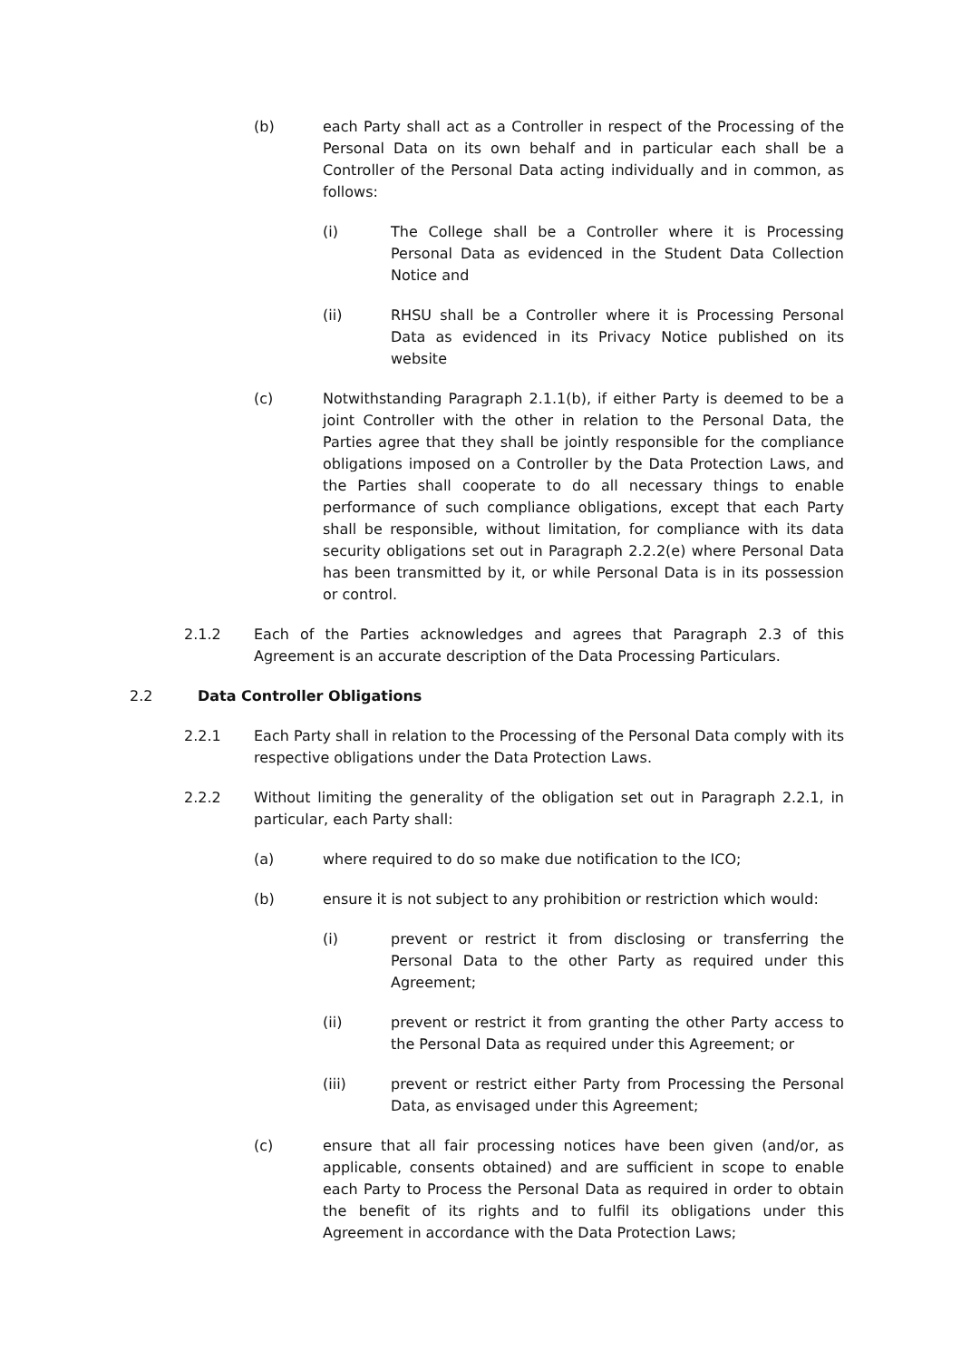(b) each Party shall act as a Controller in respect of the Processing of the Personal Data on its own behalf and in particular each shall be a Controller of the Personal Data acting individually and in common, as follows:
(i) The College shall be a Controller where it is Processing Personal Data as evidenced in the Student Data Collection Notice and
(ii) RHSU shall be a Controller where it is Processing Personal Data as evidenced in its Privacy Notice published on its website
(c) Notwithstanding Paragraph 2.1.1(b), if either Party is deemed to be a joint Controller with the other in relation to the Personal Data, the Parties agree that they shall be jointly responsible for the compliance obligations imposed on a Controller by the Data Protection Laws, and the Parties shall cooperate to do all necessary things to enable performance of such compliance obligations, except that each Party shall be responsible, without limitation, for compliance with its data security obligations set out in Paragraph 2.2.2(e) where Personal Data has been transmitted by it, or while Personal Data is in its possession or control.
2.1.2 Each of the Parties acknowledges and agrees that Paragraph 2.3 of this Agreement is an accurate description of the Data Processing Particulars.
2.2 Data Controller Obligations
2.2.1 Each Party shall in relation to the Processing of the Personal Data comply with its respective obligations under the Data Protection Laws.
2.2.2 Without limiting the generality of the obligation set out in Paragraph 2.2.1, in particular, each Party shall:
(a) where required to do so make due notification to the ICO;
(b) ensure it is not subject to any prohibition or restriction which would:
(i) prevent or restrict it from disclosing or transferring the Personal Data to the other Party as required under this Agreement;
(ii) prevent or restrict it from granting the other Party access to the Personal Data as required under this Agreement; or
(iii) prevent or restrict either Party from Processing the Personal Data, as envisaged under this Agreement;
(c) ensure that all fair processing notices have been given (and/or, as applicable, consents obtained) and are sufficient in scope to enable each Party to Process the Personal Data as required in order to obtain the benefit of its rights and to fulfil its obligations under this Agreement in accordance with the Data Protection Laws;